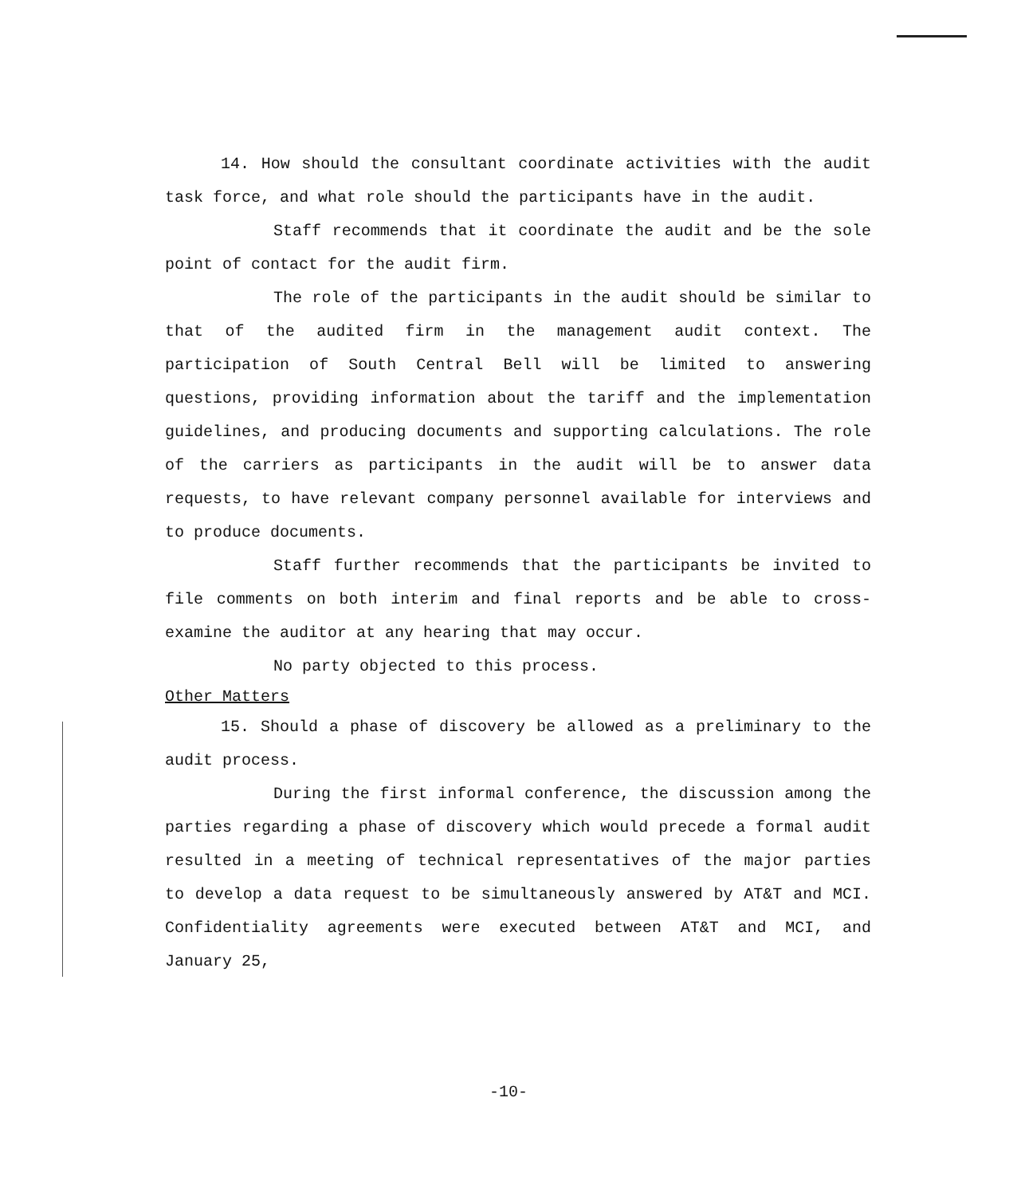14. How should the consultant coordinate activities with the audit task force, and what role should the participants have in the audit.
Staff recommends that it coordinate the audit and be the sole point of contact for the audit firm.
The role of the participants in the audit should be similar to that of the audited firm in the management audit context. The participation of South Central Bell will be limited to answering questions, providing information about the tariff and the implementation guidelines, and producing documents and supporting calculations. The role of the carriers as participants in the audit will be to answer data requests, to have relevant company personnel available for interviews and to produce documents.
Staff further recommends that the participants be invited to file comments on both interim and final reports and be able to cross-examine the auditor at any hearing that may occur.
No party objected to this process.
Other Matters
15. Should a phase of discovery be allowed as a preliminary to the audit process.
During the first informal conference, the discussion among the parties regarding a phase of discovery which would precede a formal audit resulted in a meeting of technical representatives of the major parties to develop a data request to be simultaneously answered by AT&T and MCI. Confidentiality agreements were executed between AT&T and MCI, and January 25,
-10-